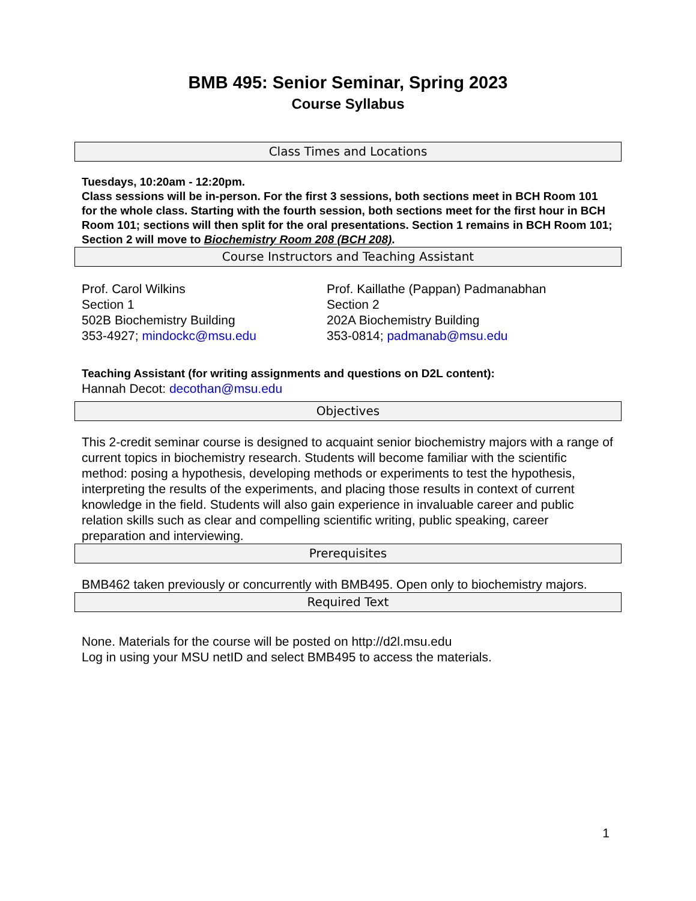BMB 495: Senior Seminar, Spring 2023
Course Syllabus
Class Times and Locations
Tuesdays, 10:20am - 12:20pm.
Class sessions will be in-person. For the first 3 sessions, both sections meet in BCH Room 101 for the whole class. Starting with the fourth session, both sections meet for the first hour in BCH Room 101; sections will then split for the oral presentations. Section 1 remains in BCH Room 101; Section 2 will move to Biochemistry Room 208 (BCH 208).
Course Instructors and Teaching Assistant
Prof. Carol Wilkins
Section 1
502B Biochemistry Building
353-4927; mindockc@msu.edu
Prof. Kaillathe (Pappan) Padmanabhan
Section 2
202A Biochemistry Building
353-0814; padmanab@msu.edu
Teaching Assistant (for writing assignments and questions on D2L content):
Hannah Decot: decothan@msu.edu
Objectives
This 2-credit seminar course is designed to acquaint senior biochemistry majors with a range of current topics in biochemistry research. Students will become familiar with the scientific method: posing a hypothesis, developing methods or experiments to test the hypothesis, interpreting the results of the experiments, and placing those results in context of current knowledge in the field. Students will also gain experience in invaluable career and public relation skills such as clear and compelling scientific writing, public speaking, career preparation and interviewing.
Prerequisites
BMB462 taken previously or concurrently with BMB495. Open only to biochemistry majors.
Required Text
None. Materials for the course will be posted on http://d2l.msu.edu
Log in using your MSU netID and select BMB495 to access the materials.
1